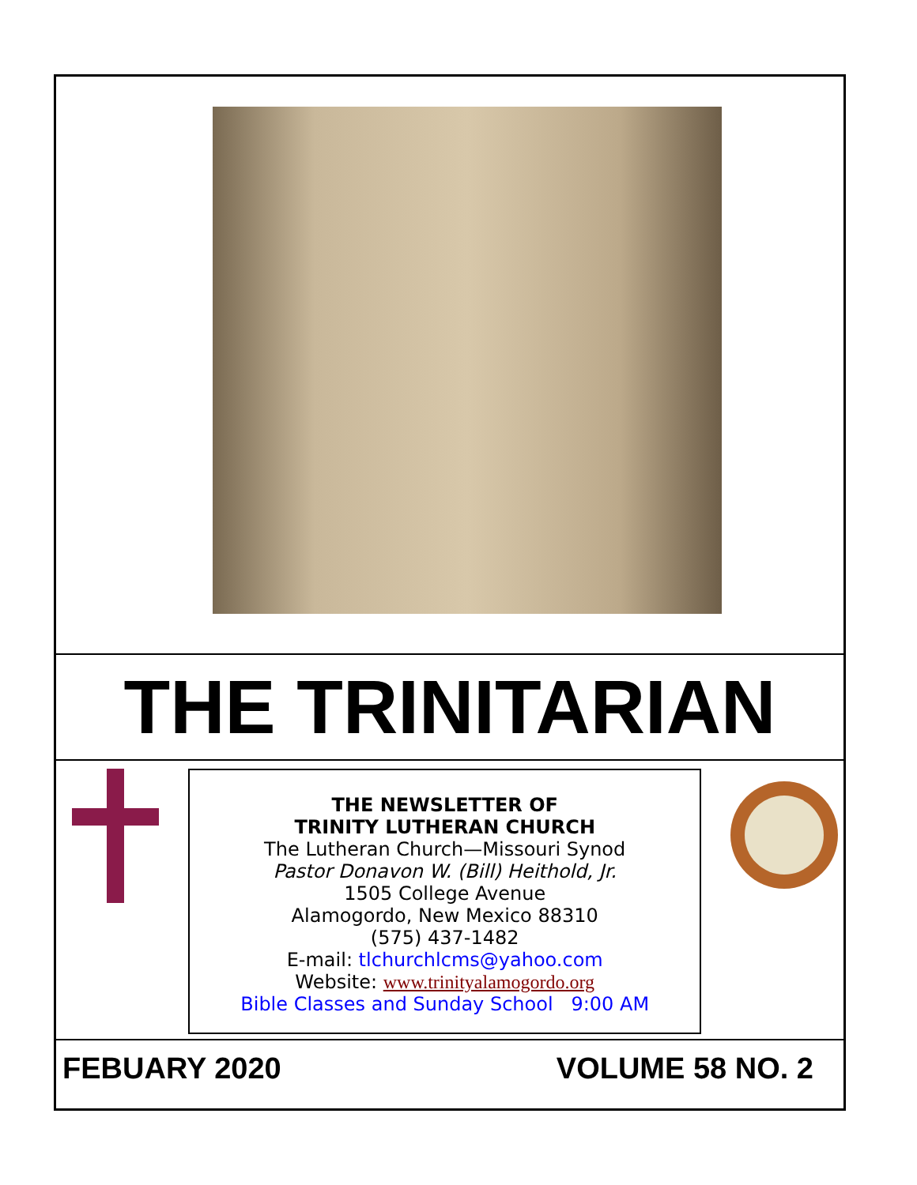THE TRINITARIAN
THE NEWSLETTER OF
TRINITY LUTHERAN CHURCH
The Lutheran Church—Missouri Synod
Pastor Donavon W. (Bill) Heithold, Jr.
1505 College Avenue
Alamogordo, New Mexico 88310
(575) 437-1482
E-mail: tlchurchlcms@yahoo.com
Website: www.trinityalamogordo.org
Bible Classes and Sunday School 9:00 AM
FEBUARY 2020 VOLUME 58 NO. 2